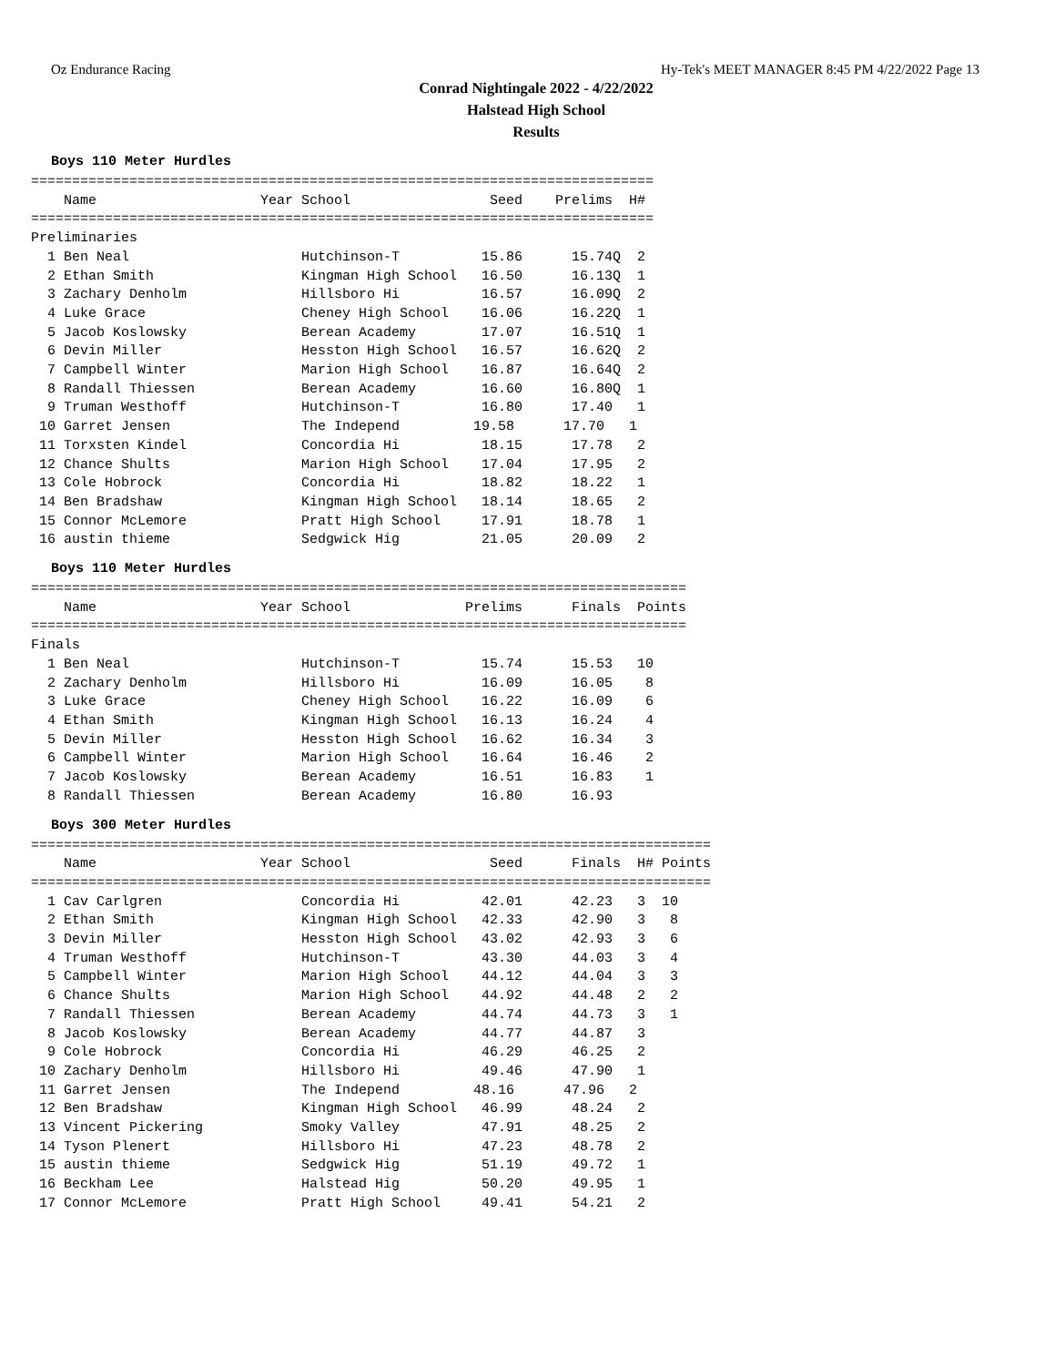Oz Endurance Racing Hy-Tek's MEET MANAGER 8:45 PM 4/22/2022 Page 13
Conrad Nightingale 2022 - 4/22/2022
Halstead High School
Results
Boys 110 Meter Hurdles
============================================================================
    Name                    Year School                 Seed    Prelims  H# 
============================================================================
Preliminaries
  1 Ben Neal                     Hutchinson-T          15.86      15.74Q  2 
  2 Ethan Smith                  Kingman High School   16.50      16.13Q  1 
  3 Zachary Denholm              Hillsboro Hi          16.57      16.09Q  2 
  4 Luke Grace                   Cheney High School    16.06      16.22Q  1 
  5 Jacob Koslowsky              Berean Academy        17.07      16.51Q  1 
  6 Devin Miller                 Hesston High School   16.57      16.62Q  2 
  7 Campbell Winter              Marion High School    16.87      16.64Q  2 
  8 Randall Thiessen             Berean Academy        16.60      16.80Q  1 
  9 Truman Westhoff              Hutchinson-T          16.80      17.40   1 
 10 Garret Jensen                The Independ         19.58      17.70   1 
 11 Torxsten Kindel              Concordia Hi          18.15      17.78   2 
 12 Chance Shults                Marion High School    17.04      17.95   2 
 13 Cole Hobrock                 Concordia Hi          18.82      18.22   1 
 14 Ben Bradshaw                 Kingman High School   18.14      18.65   2 
 15 Connor McLemore              Pratt High School     17.91      18.78   1 
 16 austin thieme                Sedgwick Hig          21.05      20.09   2 
Boys 110 Meter Hurdles
================================================================================
    Name                    Year School              Prelims      Finals  Points
================================================================================
Finals
  1 Ben Neal                     Hutchinson-T          15.74      15.53   10  
  2 Zachary Denholm              Hillsboro Hi          16.09      16.05    8  
  3 Luke Grace                   Cheney High School    16.22      16.09    6  
  4 Ethan Smith                  Kingman High School   16.13      16.24    4  
  5 Devin Miller                 Hesston High School   16.62      16.34    3  
  6 Campbell Winter              Marion High School    16.64      16.46    2  
  7 Jacob Koslowsky              Berean Academy        16.51      16.83    1  
  8 Randall Thiessen             Berean Academy        16.80      16.93       
Boys 300 Meter Hurdles
===================================================================================
    Name                    Year School                 Seed      Finals  H# Points
===================================================================================
  1 Cav Carlgren                 Concordia Hi          42.01      42.23   3  10  
  2 Ethan Smith                  Kingman High School   42.33      42.90   3   8  
  3 Devin Miller                 Hesston High School   43.02      42.93   3   6  
  4 Truman Westhoff              Hutchinson-T          43.30      44.03   3   4  
  5 Campbell Winter              Marion High School    44.12      44.04   3   3  
  6 Chance Shults                Marion High School    44.92      44.48   2   2  
  7 Randall Thiessen             Berean Academy        44.74      44.73   3   1  
  8 Jacob Koslowsky              Berean Academy        44.77      44.87   3 
  9 Cole Hobrock                 Concordia Hi          46.29      46.25   2 
 10 Zachary Denholm              Hillsboro Hi          49.46      47.90   1 
 11 Garret Jensen                The Independ         48.16      47.96   2 
 12 Ben Bradshaw                 Kingman High School   46.99      48.24   2 
 13 Vincent Pickering            Smoky Valley          47.91      48.25   2 
 14 Tyson Plenert                Hillsboro Hi          47.23      48.78   2 
 15 austin thieme                Sedgwick Hig          51.19      49.72   1 
 16 Beckham Lee                  Halstead Hig          50.20      49.95   1 
 17 Connor McLemore              Pratt High School     49.41      54.21   2